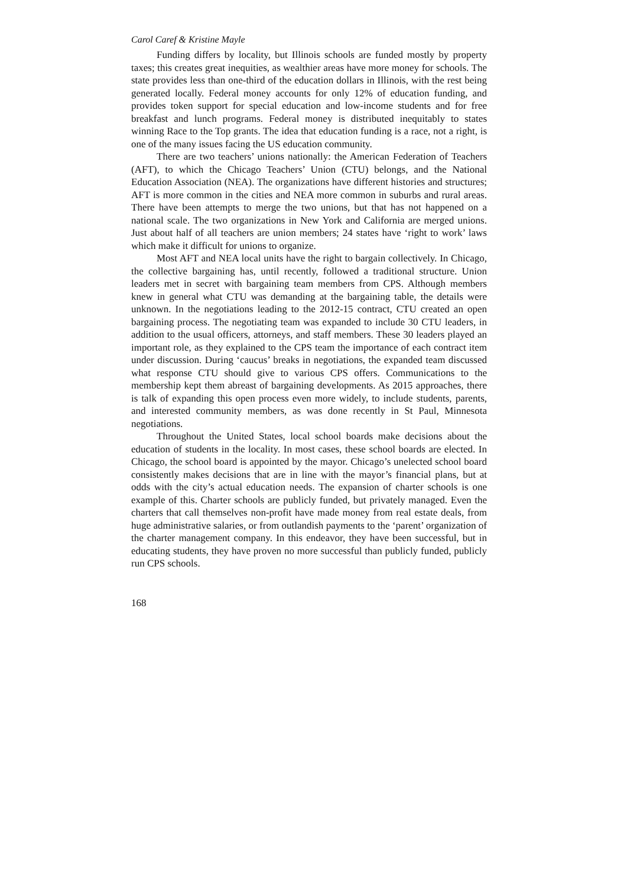Carol Caref & Kristine Mayle
Funding differs by locality, but Illinois schools are funded mostly by property taxes; this creates great inequities, as wealthier areas have more money for schools. The state provides less than one-third of the education dollars in Illinois, with the rest being generated locally. Federal money accounts for only 12% of education funding, and provides token support for special education and low-income students and for free breakfast and lunch programs. Federal money is distributed inequitably to states winning Race to the Top grants. The idea that education funding is a race, not a right, is one of the many issues facing the US education community.
There are two teachers’ unions nationally: the American Federation of Teachers (AFT), to which the Chicago Teachers’ Union (CTU) belongs, and the National Education Association (NEA). The organizations have different histories and structures; AFT is more common in the cities and NEA more common in suburbs and rural areas. There have been attempts to merge the two unions, but that has not happened on a national scale. The two organizations in New York and California are merged unions. Just about half of all teachers are union members; 24 states have ‘right to work’ laws which make it difficult for unions to organize.
Most AFT and NEA local units have the right to bargain collectively. In Chicago, the collective bargaining has, until recently, followed a traditional structure. Union leaders met in secret with bargaining team members from CPS. Although members knew in general what CTU was demanding at the bargaining table, the details were unknown. In the negotiations leading to the 2012-15 contract, CTU created an open bargaining process. The negotiating team was expanded to include 30 CTU leaders, in addition to the usual officers, attorneys, and staff members. These 30 leaders played an important role, as they explained to the CPS team the importance of each contract item under discussion. During ‘caucus’ breaks in negotiations, the expanded team discussed what response CTU should give to various CPS offers. Communications to the membership kept them abreast of bargaining developments. As 2015 approaches, there is talk of expanding this open process even more widely, to include students, parents, and interested community members, as was done recently in St Paul, Minnesota negotiations.
Throughout the United States, local school boards make decisions about the education of students in the locality. In most cases, these school boards are elected. In Chicago, the school board is appointed by the mayor. Chicago’s unelected school board consistently makes decisions that are in line with the mayor’s financial plans, but at odds with the city’s actual education needs. The expansion of charter schools is one example of this. Charter schools are publicly funded, but privately managed. Even the charters that call themselves non-profit have made money from real estate deals, from huge administrative salaries, or from outlandish payments to the ‘parent’ organization of the charter management company. In this endeavor, they have been successful, but in educating students, they have proven no more successful than publicly funded, publicly run CPS schools.
168